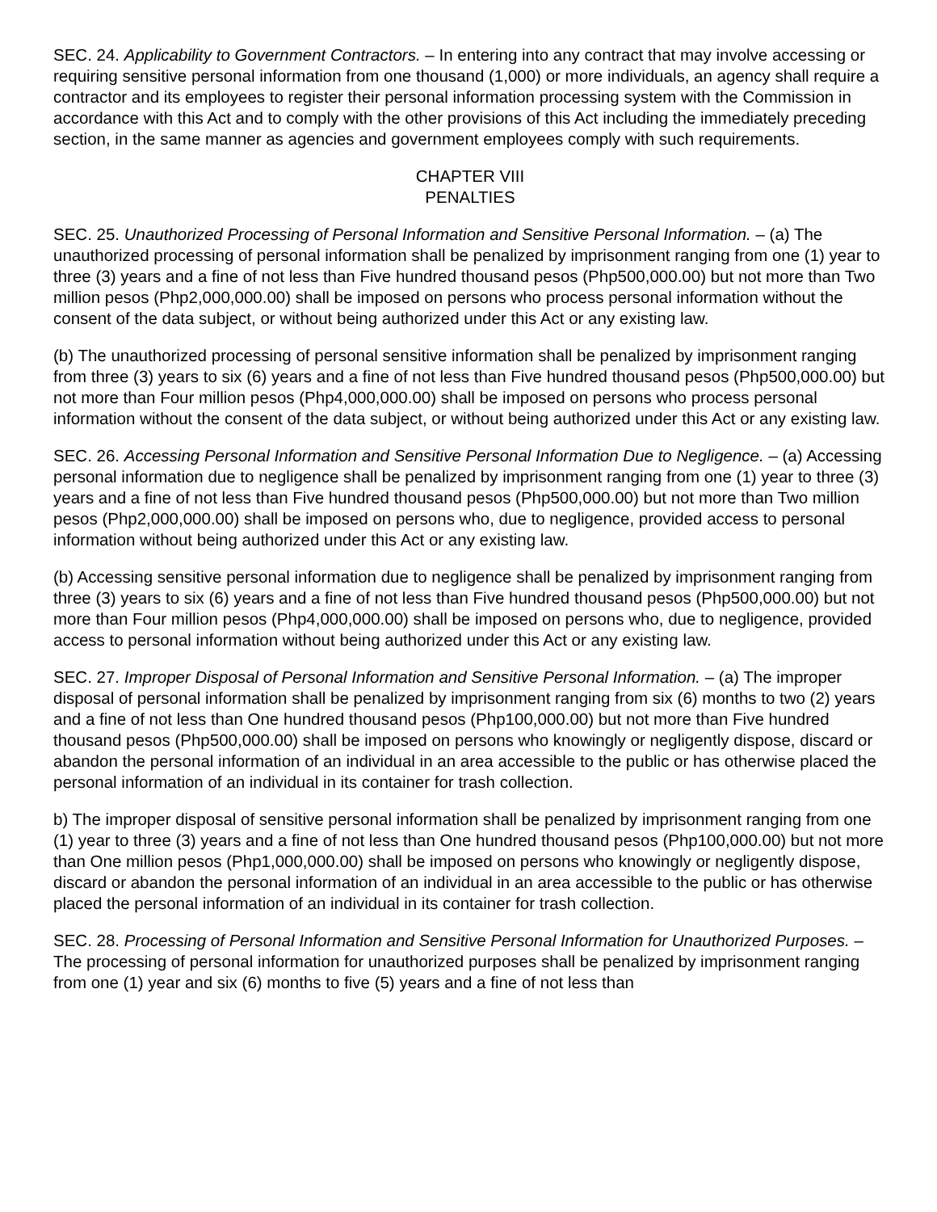SEC. 24. Applicability to Government Contractors. – In entering into any contract that may involve accessing or requiring sensitive personal information from one thousand (1,000) or more individuals, an agency shall require a contractor and its employees to register their personal information processing system with the Commission in accordance with this Act and to comply with the other provisions of this Act including the immediately preceding section, in the same manner as agencies and government employees comply with such requirements.
CHAPTER VIII
PENALTIES
SEC. 25. Unauthorized Processing of Personal Information and Sensitive Personal Information. – (a) The unauthorized processing of personal information shall be penalized by imprisonment ranging from one (1) year to three (3) years and a fine of not less than Five hundred thousand pesos (Php500,000.00) but not more than Two million pesos (Php2,000,000.00) shall be imposed on persons who process personal information without the consent of the data subject, or without being authorized under this Act or any existing law.
(b) The unauthorized processing of personal sensitive information shall be penalized by imprisonment ranging from three (3) years to six (6) years and a fine of not less than Five hundred thousand pesos (Php500,000.00) but not more than Four million pesos (Php4,000,000.00) shall be imposed on persons who process personal information without the consent of the data subject, or without being authorized under this Act or any existing law.
SEC. 26. Accessing Personal Information and Sensitive Personal Information Due to Negligence. – (a) Accessing personal information due to negligence shall be penalized by imprisonment ranging from one (1) year to three (3) years and a fine of not less than Five hundred thousand pesos (Php500,000.00) but not more than Two million pesos (Php2,000,000.00) shall be imposed on persons who, due to negligence, provided access to personal information without being authorized under this Act or any existing law.
(b) Accessing sensitive personal information due to negligence shall be penalized by imprisonment ranging from three (3) years to six (6) years and a fine of not less than Five hundred thousand pesos (Php500,000.00) but not more than Four million pesos (Php4,000,000.00) shall be imposed on persons who, due to negligence, provided access to personal information without being authorized under this Act or any existing law.
SEC. 27. Improper Disposal of Personal Information and Sensitive Personal Information. – (a) The improper disposal of personal information shall be penalized by imprisonment ranging from six (6) months to two (2) years and a fine of not less than One hundred thousand pesos (Php100,000.00) but not more than Five hundred thousand pesos (Php500,000.00) shall be imposed on persons who knowingly or negligently dispose, discard or abandon the personal information of an individual in an area accessible to the public or has otherwise placed the personal information of an individual in its container for trash collection.
b) The improper disposal of sensitive personal information shall be penalized by imprisonment ranging from one (1) year to three (3) years and a fine of not less than One hundred thousand pesos (Php100,000.00) but not more than One million pesos (Php1,000,000.00) shall be imposed on persons who knowingly or negligently dispose, discard or abandon the personal information of an individual in an area accessible to the public or has otherwise placed the personal information of an individual in its container for trash collection.
SEC. 28. Processing of Personal Information and Sensitive Personal Information for Unauthorized Purposes. – The processing of personal information for unauthorized purposes shall be penalized by imprisonment ranging from one (1) year and six (6) months to five (5) years and a fine of not less than